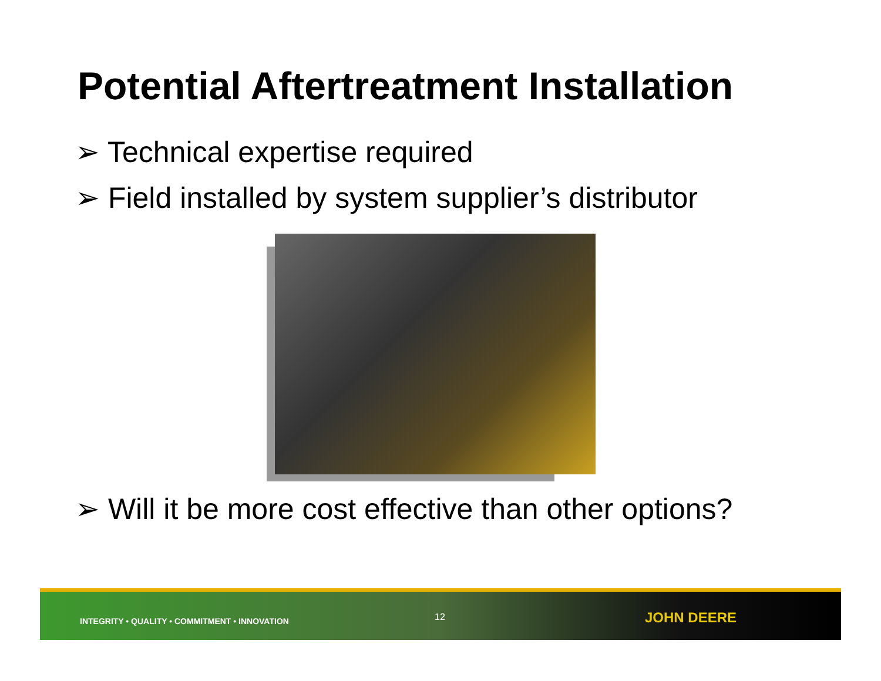Potential Aftertreatment Installation
➢ Technical expertise required
➢ Field installed by system supplier’s distributor
➢ Will it be more cost effective than other options?
INTEGRITY • QUALITY • COMMITMENT • INNOVATION 12 JOHN DEERE